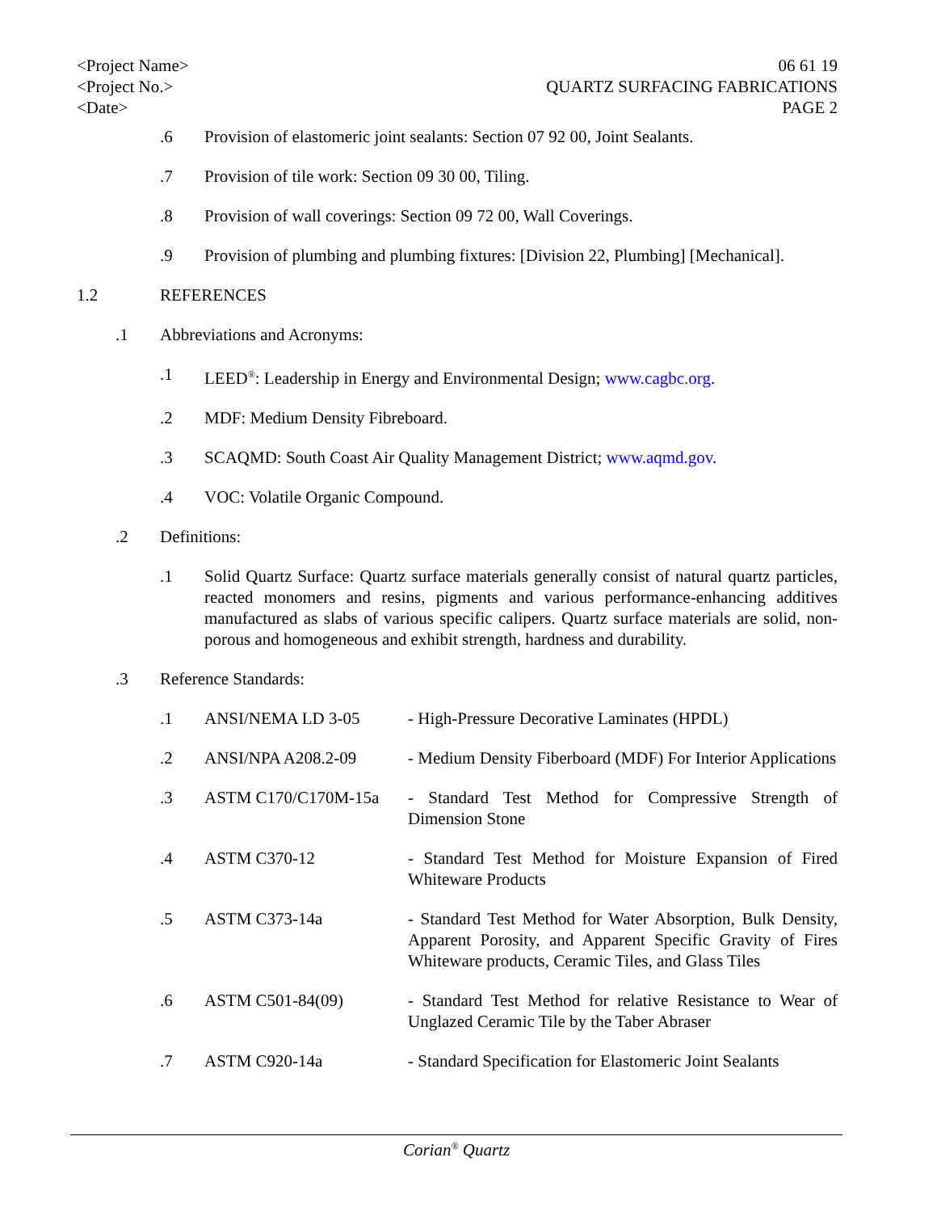<Project Name>
<Project No.>
<Date>
06 61 19
QUARTZ SURFACING FABRICATIONS
PAGE 2
.6 Provision of elastomeric joint sealants: Section 07 92 00, Joint Sealants.
.7 Provision of tile work: Section 09 30 00, Tiling.
.8 Provision of wall coverings: Section 09 72 00, Wall Coverings.
.9 Provision of plumbing and plumbing fixtures: [Division 22, Plumbing] [Mechanical].
1.2 REFERENCES
.1 Abbreviations and Acronyms:
.1 LEED<sup>®</sup>: Leadership in Energy and Environmental Design; www.cagbc.org.
.2 MDF: Medium Density Fibreboard.
.3 SCAQMD: South Coast Air Quality Management District; www.aqmd.gov.
.4 VOC: Volatile Organic Compound.
.2 Definitions:
.1 Solid Quartz Surface: Quartz surface materials generally consist of natural quartz particles, reacted monomers and resins, pigments and various performance-enhancing additives manufactured as slabs of various specific calipers. Quartz surface materials are solid, non-porous and homogeneous and exhibit strength, hardness and durability.
.3 Reference Standards:
| .1 | ANSI/NEMA LD 3-05 | - High-Pressure Decorative Laminates (HPDL) |
| .2 | ANSI/NPA A208.2-09 | - Medium Density Fiberboard (MDF) For Interior Applications |
| .3 | ASTM C170/C170M-15a | - Standard Test Method for Compressive Strength of Dimension Stone |
| .4 | ASTM C370-12 | - Standard Test Method for Moisture Expansion of Fired Whiteware Products |
| .5 | ASTM C373-14a | - Standard Test Method for Water Absorption, Bulk Density, Apparent Porosity, and Apparent Specific Gravity of Fires Whiteware products, Ceramic Tiles, and Glass Tiles |
| .6 | ASTM C501-84(09) | - Standard Test Method for relative Resistance to Wear of Unglazed Ceramic Tile by the Taber Abraser |
| .7 | ASTM C920-14a | - Standard Specification for Elastomeric Joint Sealants |
Corian<sup>®</sup> Quartz